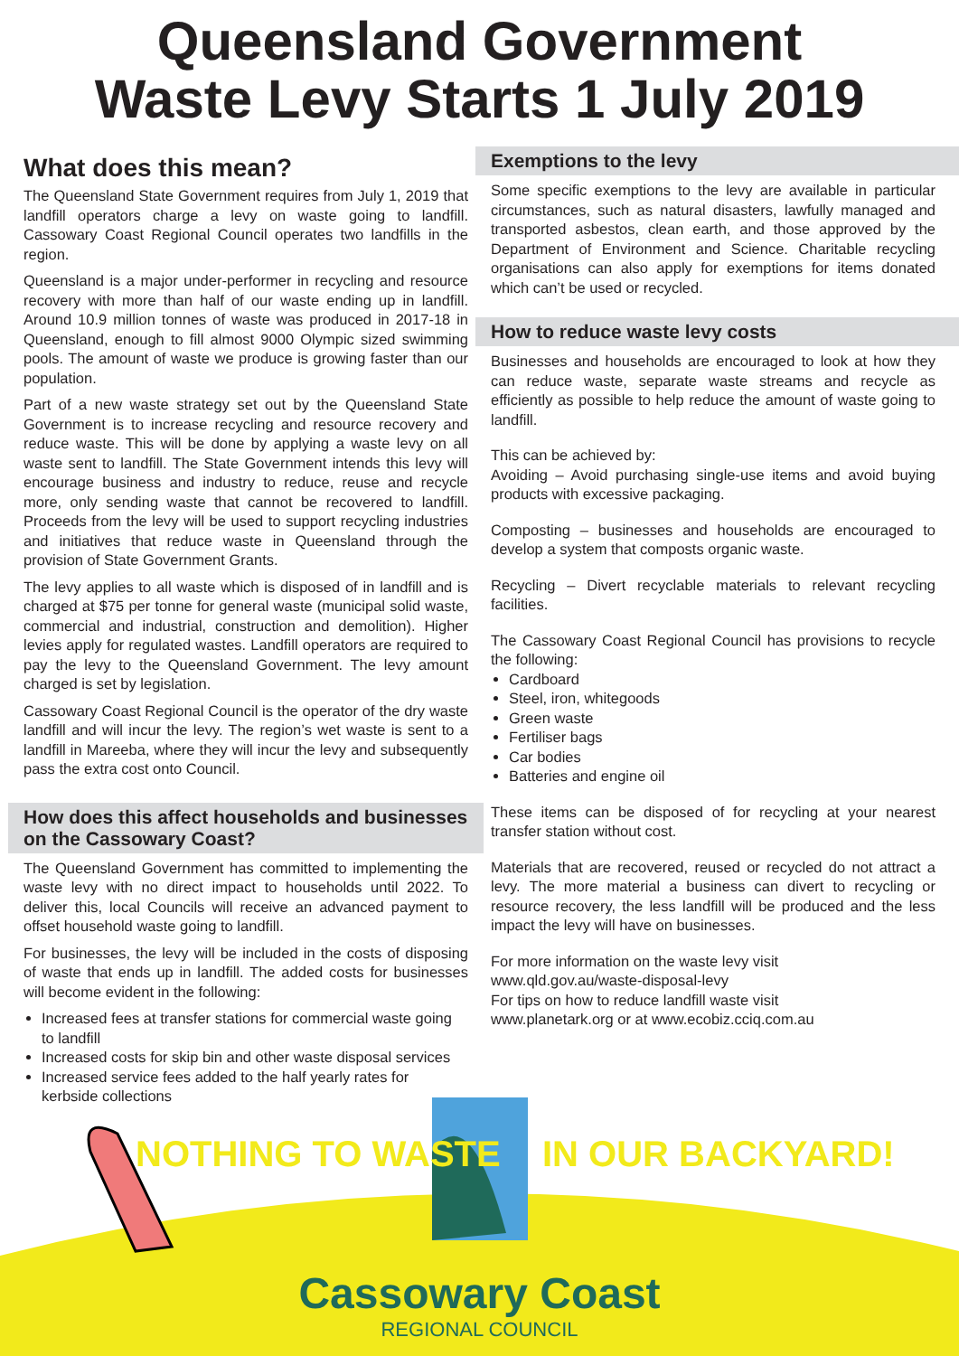Queensland Government
Waste Levy Starts 1 July 2019
What does this mean?
The Queensland State Government requires from July 1, 2019 that landfill operators charge a levy on waste going to landfill. Cassowary Coast Regional Council operates two landfills in the region.
Queensland is a major under-performer in recycling and resource recovery with more than half of our waste ending up in landfill. Around 10.9 million tonnes of waste was produced in 2017-18 in Queensland, enough to fill almost 9000 Olympic sized swimming pools. The amount of waste we produce is growing faster than our population.
Part of a new waste strategy set out by the Queensland State Government is to increase recycling and resource recovery and reduce waste. This will be done by applying a waste levy on all waste sent to landfill. The State Government intends this levy will encourage business and industry to reduce, reuse and recycle more, only sending waste that cannot be recovered to landfill. Proceeds from the levy will be used to support recycling industries and initiatives that reduce waste in Queensland through the provision of State Government Grants.
The levy applies to all waste which is disposed of in landfill and is charged at $75 per tonne for general waste (municipal solid waste, commercial and industrial, construction and demolition). Higher levies apply for regulated wastes. Landfill operators are required to pay the levy to the Queensland Government. The levy amount charged is set by legislation.
Cassowary Coast Regional Council is the operator of the dry waste landfill and will incur the levy. The region’s wet waste is sent to a landfill in Mareeba, where they will incur the levy and subsequently pass the extra cost onto Council.
How does this affect households and businesses on the Cassowary Coast?
The Queensland Government has committed to implementing the waste levy with no direct impact to households until 2022. To deliver this, local Councils will receive an advanced payment to offset household waste going to landfill.
For businesses, the levy will be included in the costs of disposing of waste that ends up in landfill. The added costs for businesses will become evident in the following:
Increased fees at transfer stations for commercial waste going to landfill
Increased costs for skip bin and other waste disposal services
Increased service fees added to the half yearly rates for kerbside collections
Exemptions to the levy
Some specific exemptions to the levy are available in particular circumstances, such as natural disasters, lawfully managed and transported asbestos, clean earth, and those approved by the Department of Environment and Science. Charitable recycling organisations can also apply for exemptions for items donated which can’t be used or recycled.
How to reduce waste levy costs
Businesses and households are encouraged to look at how they can reduce waste, separate waste streams and recycle as efficiently as possible to help reduce the amount of waste going to landfill.
This can be achieved by:
Avoiding – Avoid purchasing single-use items and avoid buying products with excessive packaging.
Composting – businesses and households are encouraged to develop a system that composts organic waste.
Recycling – Divert recyclable materials to relevant recycling facilities.
The Cassowary Coast Regional Council has provisions to recycle the following:
Cardboard
Steel, iron, whitegoods
Green waste
Fertiliser bags
Car bodies
Batteries and engine oil
These items can be disposed of for recycling at your nearest transfer station without cost.
Materials that are recovered, reused or recycled do not attract a levy. The more material a business can divert to recycling or resource recovery, the less landfill will be produced and the less impact the levy will have on businesses.
For more information on the waste levy visit
www.qld.gov.au/waste-disposal-levy
For tips on how to reduce landfill waste visit
www.planetark.org or at www.ecobiz.cciq.com.au
NOTHING TO WASTE IN OUR BACKYARD!
Cassowary Coast
REGIONAL COUNCIL